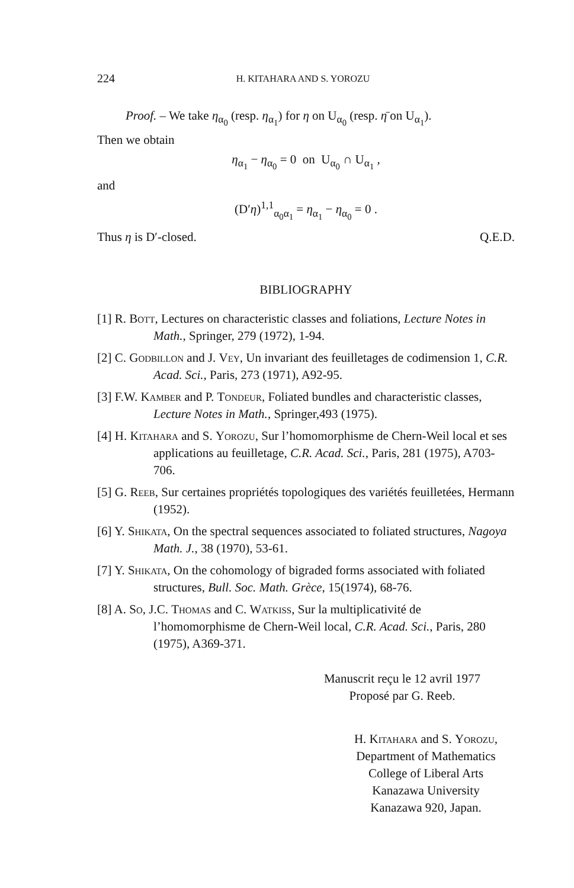224 H. KITAHARA AND S. YOROZU
Proof. – We take η<sub>α<sub>0</sub></sub> (resp. η<sub>α<sub>1</sub></sub>) for η on U<sub>α<sub>0</sub></sub> (resp. η̄ on U<sub>α<sub>1</sub></sub>).
Then we obtain
η<sub>α<sub>1</sub></sub> − η<sub>α<sub>0</sub></sub> = 0 on U<sub>α<sub>0</sub></sub> ∩ U<sub>α<sub>1</sub></sub> ,
and
(D′η)<sup>1,1</sup><sub>α<sub>0</sub>α<sub>1</sub></sub> = η<sub>α<sub>1</sub></sub> − η<sub>α<sub>0</sub></sub> = 0 .
Thus η is D′-closed. Q.E.D.
BIBLIOGRAPHY
[1] R. Bott, Lectures on characteristic classes and foliations, Lecture Notes in Math., Springer, 279 (1972), 1-94.
[2] C. Godbillon and J. Vey, Un invariant des feuilletages de codimension 1, C.R. Acad. Sci., Paris, 273 (1971), A92-95.
[3] F.W. Kamber and P. Tondeur, Foliated bundles and characteristic classes, Lecture Notes in Math., Springer,493 (1975).
[4] H. Kitahara and S. Yorozu, Sur l’homomorphisme de Chern-Weil local et ses applications au feuilletage, C.R. Acad. Sci., Paris, 281 (1975), A703-706.
[5] G. Reeb, Sur certaines propriétés topologiques des variétés feuilletées, Hermann (1952).
[6] Y. Shikata, On the spectral sequences associated to foliated structures, Nagoya Math. J., 38 (1970), 53-61.
[7] Y. Shikata, On the cohomology of bigraded forms associated with foliated structures, Bull. Soc. Math. Grèce, 15(1974), 68-76.
[8] A. So, J.C. Thomas and C. Watkiss, Sur la multiplicativité de l’homomorphisme de Chern-Weil local, C.R. Acad. Sci., Paris, 280 (1975), A369-371.
Manuscrit reçu le 12 avril 1977
Proposé par G. Reeb.
H. Kitahara and S. Yorozu,
Department of Mathematics
College of Liberal Arts
Kanazawa University
Kanazawa 920, Japan.